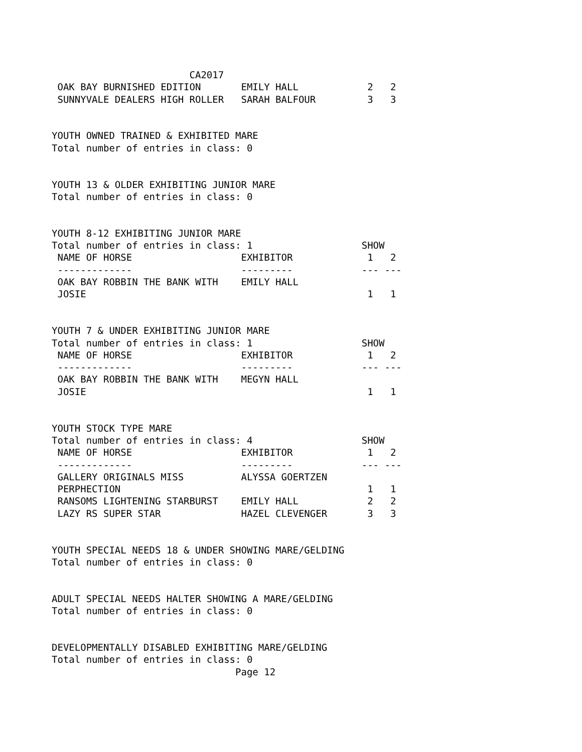CA2017
 OAK BAY BURNISHED EDITION       EMILY HALL            2   2
 SUNNYVALE DEALERS HIGH ROLLER   SARAH BALFOUR         3   3


YOUTH OWNED TRAINED & EXHIBITED MARE
Total number of entries in class: 0


YOUTH 13 & OLDER EXHIBITING JUNIOR MARE
Total number of entries in class: 0


YOUTH 8-12 EXHIBITING JUNIOR MARE
Total number of entries in class: 1                   SHOW
 NAME OF HORSE                   EXHIBITOR             1   2
 -------------                   ---------            --- ---
 OAK BAY ROBBIN THE BANK WITH    EMILY HALL
 JOSIE                                                 1   1


YOUTH 7 & UNDER EXHIBITING JUNIOR MARE
Total number of entries in class: 1                   SHOW
 NAME OF HORSE                   EXHIBITOR             1   2
 -------------                   ---------            --- ---
 OAK BAY ROBBIN THE BANK WITH    MEGYN HALL
 JOSIE                                                 1   1


YOUTH STOCK TYPE MARE
Total number of entries in class: 4                   SHOW
 NAME OF HORSE                   EXHIBITOR             1   2
 -------------                   ---------            --- ---
 GALLERY ORIGINALS MISS          ALYSSA GOERTZEN
 PERPHECTION                                           1   1
 RANSOMS LIGHTENING STARBURST    EMILY HALL            2   2
 LAZY RS SUPER STAR              HAZEL CLEVENGER       3   3


YOUTH SPECIAL NEEDS 18 & UNDER SHOWING MARE/GELDING
Total number of entries in class: 0


ADULT SPECIAL NEEDS HALTER SHOWING A MARE/GELDING
Total number of entries in class: 0


DEVELOPMENTALLY DISABLED EXHIBITING MARE/GELDING
Total number of entries in class: 0
                                Page 12